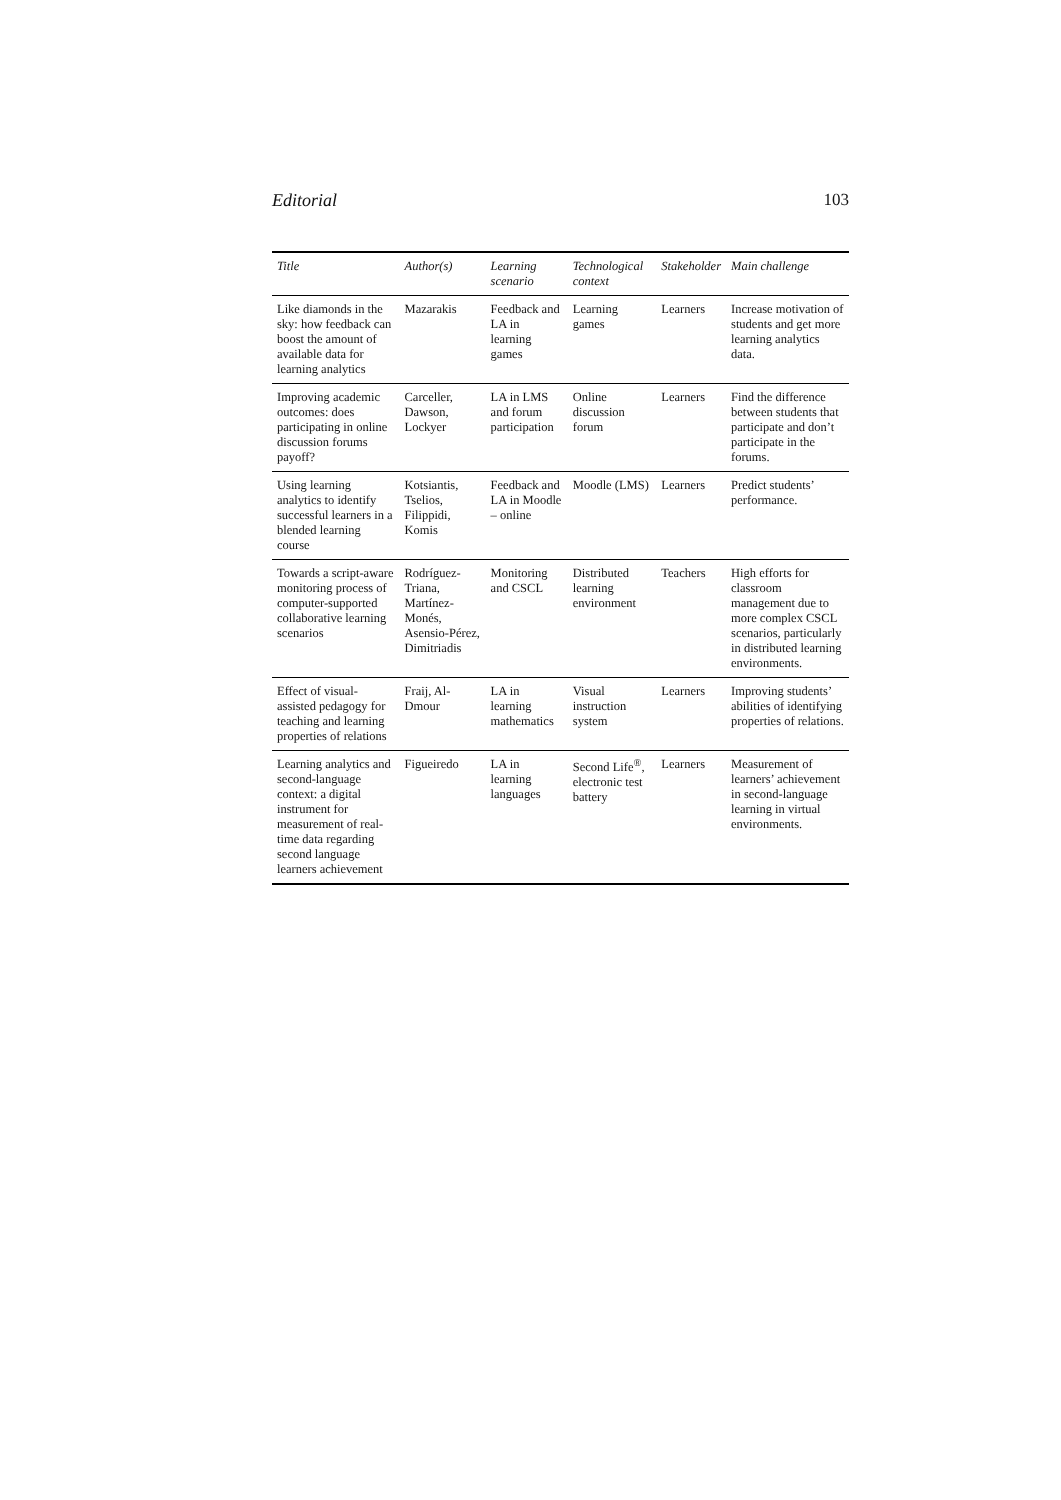Editorial 103
| Title | Author(s) | Learning scenario | Technological context | Stakeholder | Main challenge |
| --- | --- | --- | --- | --- | --- |
| Like diamonds in the sky: how feedback can boost the amount of available data for learning analytics | Mazarakis | Feedback and LA in learning games | Learning games | Learners | Increase motivation of students and get more learning analytics data. |
| Improving academic outcomes: does participating in online discussion forums payoff? | Carceller, Dawson, Lockyer | LA in LMS and forum participation | Online discussion forum | Learners | Find the difference between students that participate and don’t participate in the forums. |
| Using learning analytics to identify successful learners in a blended learning course | Kotsiantis, Tselios, Filippidi, Komis | Feedback and LA in Moodle – online | Moodle (LMS) | Learners | Predict students’ performance. |
| Towards a script-aware monitoring process of computer-supported collaborative learning scenarios | Rodríguez-Triana, Martínez-Monés, Asensio-Pérez, Dimitriadis | Monitoring and CSCL | Distributed learning environment | Teachers | High efforts for classroom management due to more complex CSCL scenarios, particularly in distributed learning environments. |
| Effect of visual-assisted pedagogy for teaching and learning properties of relations | Fraij, Al-Dmour | LA in learning mathematics | Visual instruction system | Learners | Improving students’ abilities of identifying properties of relations. |
| Learning analytics and second-language context: a digital instrument for measurement of real-time data regarding second language learners achievement | Figueiredo | LA in learning languages | Second Life<sup>®</sup>, electronic test battery | Learners | Measurement of learners’ achievement in second-language learning in virtual environments. |